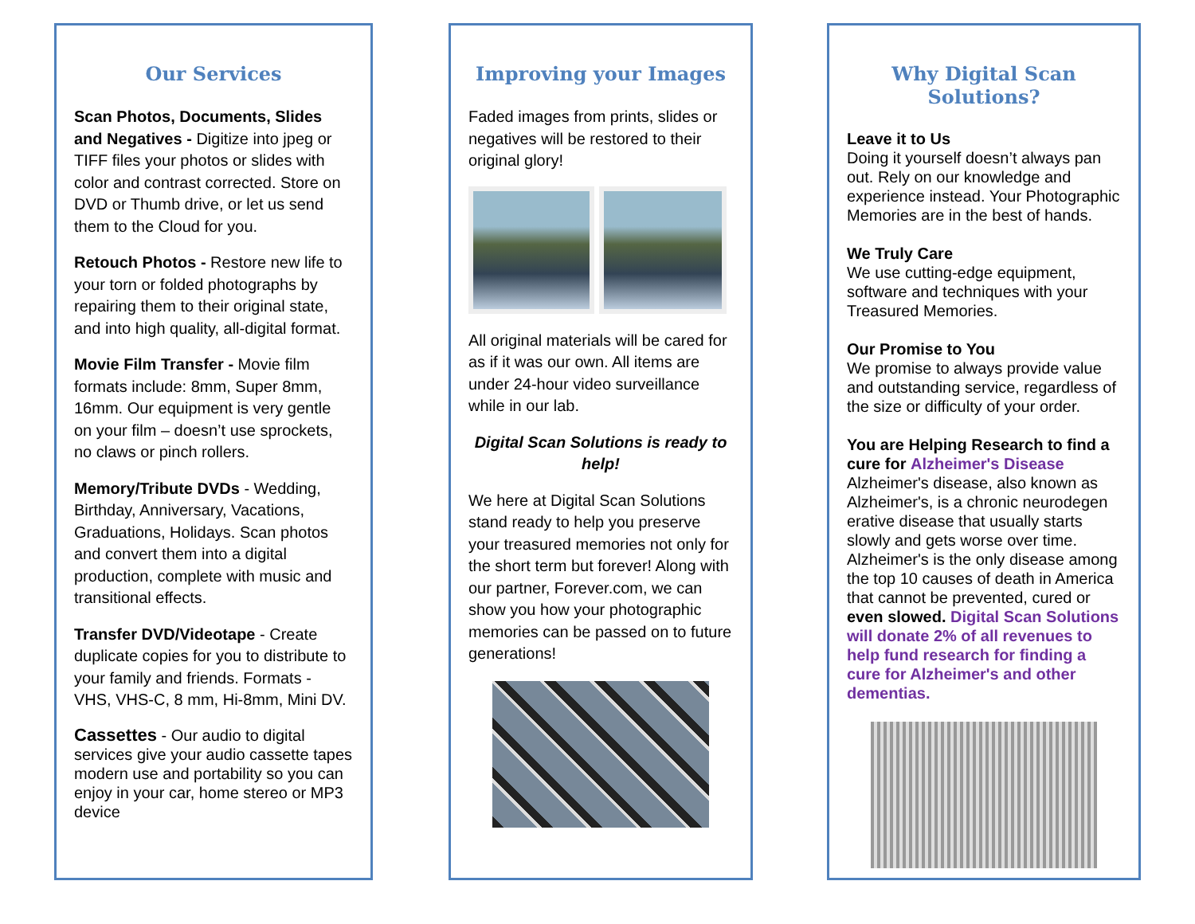Our Services
Scan Photos, Documents, Slides and Negatives - Digitize into jpeg or TIFF files your photos or slides with color and contrast corrected. Store on DVD or Thumb drive, or let us send them to the Cloud for you.
Retouch Photos - Restore new life to your torn or folded photographs by repairing them to their original state, and into high quality, all-digital format.
Movie Film Transfer - Movie film formats include: 8mm, Super 8mm, 16mm. Our equipment is very gentle on your film – doesn’t use sprockets, no claws or pinch rollers.
Memory/Tribute DVDs - Wedding, Birthday, Anniversary, Vacations, Graduations, Holidays. Scan photos and convert them into a digital production, complete with music and transitional effects.
Transfer DVD/Videotape - Create duplicate copies for you to distribute to your family and friends. Formats - VHS, VHS-C, 8 mm, Hi-8mm, Mini DV.
Cassettes - Our audio to digital services give your audio cassette tapes modern use and portability so you can enjoy in your car, home stereo or MP3 device
Improving your Images
Faded images from prints, slides or negatives will be restored to their original glory!
All original materials will be cared for as if it was our own. All items are under 24-hour video surveillance while in our lab.
Digital Scan Solutions is ready to help!
We here at Digital Scan Solutions stand ready to help you preserve your treasured memories not only for the short term but forever! Along with our partner, Forever.com, we can show you how your photographic memories can be passed on to future generations!
Why Digital Scan Solutions?
Leave it to Us
Doing it yourself doesn’t always pan out. Rely on our knowledge and experience instead. Your Photographic Memories are in the best of hands.
We Truly Care
We use cutting-edge equipment, software and techniques with your Treasured Memories.
Our Promise to You
We promise to always provide value and outstanding service, regardless of the size or difficulty of your order.
You are Helping Research to find a cure for Alzheimer's Disease
Alzheimer's disease, also known as Alzheimer's, is a chronic neurodegen erative disease that usually starts slowly and gets worse over time. Alzheimer's is the only disease among the top 10 causes of death in America that cannot be prevented, cured or even slowed. Digital Scan Solutions will donate 2% of all revenues to help fund research for finding a cure for Alzheimer's and other dementias.